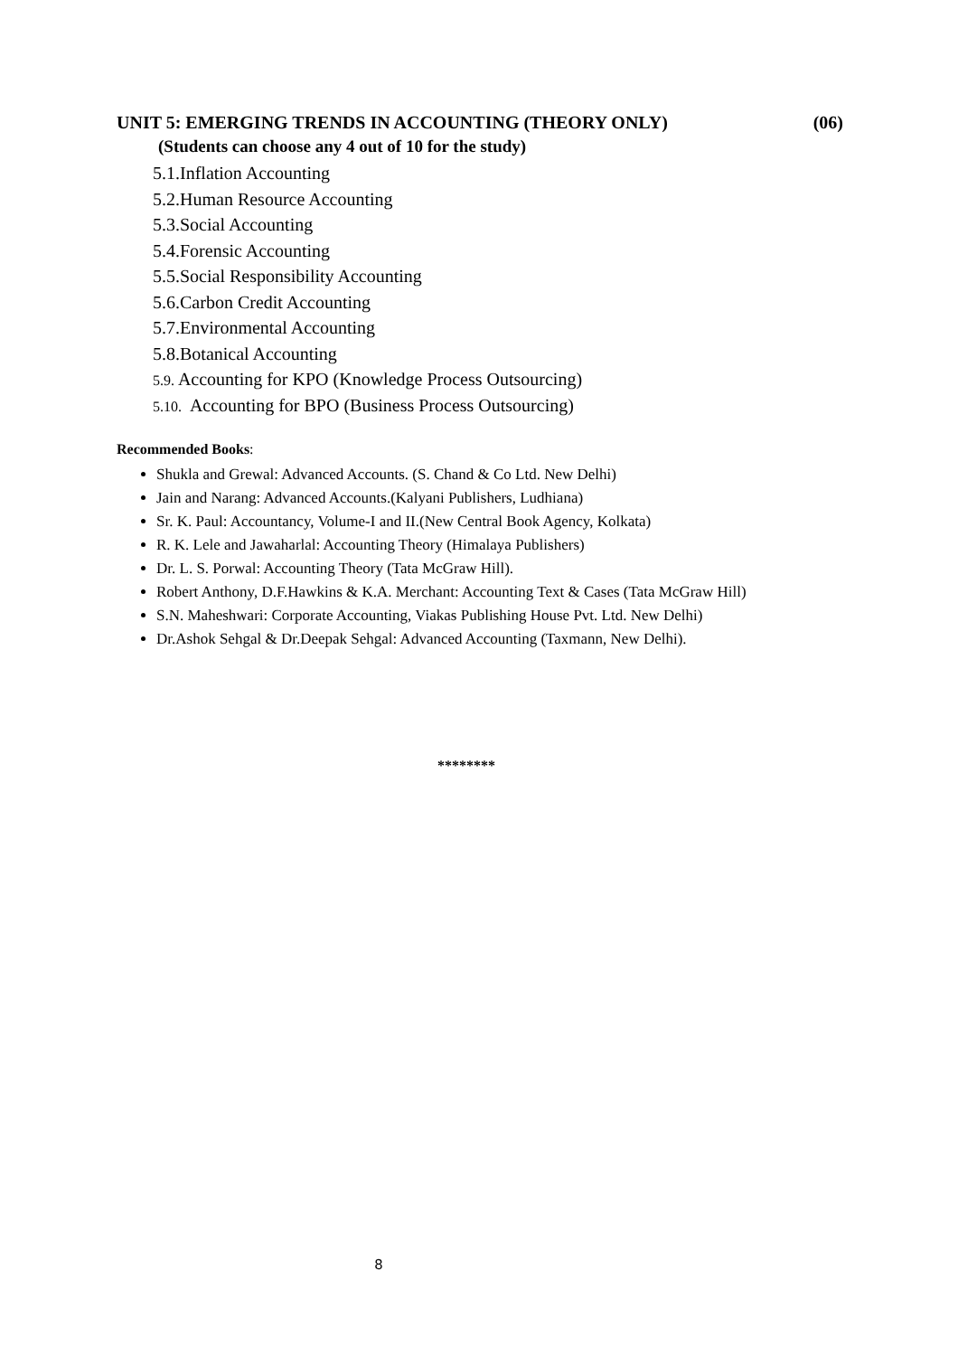UNIT 5: EMERGING TRENDS IN ACCOUNTING (THEORY ONLY) (06)
(Students can choose any 4 out of 10 for the study)
5.1.Inflation Accounting
5.2.Human Resource Accounting
5.3.Social Accounting
5.4.Forensic Accounting
5.5.Social Responsibility Accounting
5.6.Carbon Credit Accounting
5.7.Environmental Accounting
5.8.Botanical Accounting
5.9. Accounting for KPO (Knowledge Process Outsourcing)
5.10. Accounting for BPO (Business Process Outsourcing)
Recommended Books:
Shukla and Grewal: Advanced Accounts. (S. Chand & Co Ltd. New Delhi)
Jain and Narang: Advanced Accounts.(Kalyani Publishers, Ludhiana)
Sr. K. Paul: Accountancy, Volume-I and II.(New Central Book Agency, Kolkata)
R. K. Lele and Jawaharlal: Accounting Theory (Himalaya Publishers)
Dr. L. S. Porwal: Accounting Theory (Tata McGraw Hill).
Robert Anthony, D.F.Hawkins & K.A. Merchant: Accounting Text & Cases (Tata McGraw Hill)
S.N. Maheshwari: Corporate Accounting, Viakas Publishing House Pvt. Ltd. New Delhi)
Dr.Ashok Sehgal & Dr.Deepak Sehgal: Advanced Accounting (Taxmann, New Delhi).
********
8